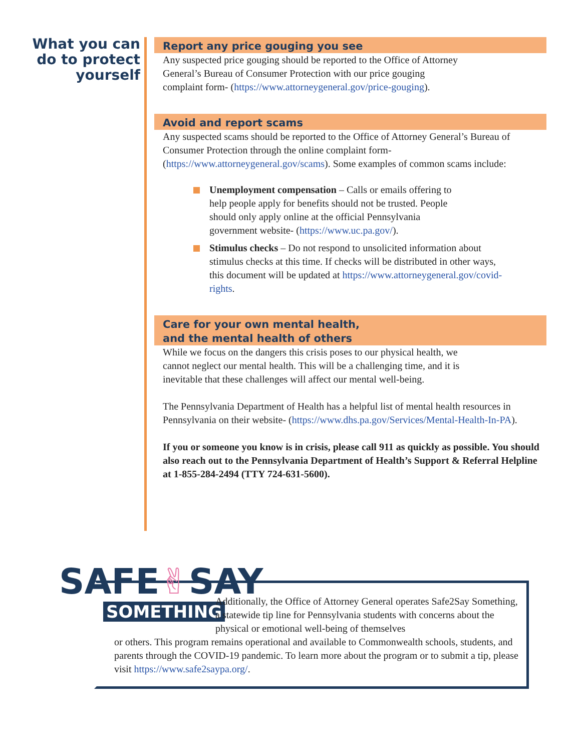What you can do to protect yourself
Report any price gouging you see
Any suspected price gouging should be reported to the Office of Attorney General’s Bureau of Consumer Protection with our price gouging complaint form- (https://www.attorneygeneral.gov/price-gouging).
Avoid and report scams
Any suspected scams should be reported to the Office of Attorney General’s Bureau of Consumer Protection through the online complaint form- (https://www.attorneygeneral.gov/scams). Some examples of common scams include:
Unemployment compensation – Calls or emails offering to help people apply for benefits should not be trusted. People should only apply online at the official Pennsylvania government website- (https://www.uc.pa.gov/).
Stimulus checks – Do not respond to unsolicited information about stimulus checks at this time. If checks will be distributed in other ways, this document will be updated at https://www.attorneygeneral.gov/covid-rights.
Care for your own mental health,
and the mental health of others
While we focus on the dangers this crisis poses to our physical health, we cannot neglect our mental health. This will be a challenging time, and it is inevitable that these challenges will affect our mental well-being.
The Pennsylvania Department of Health has a helpful list of mental health resources in Pennsylvania on their website- (https://www.dhs.pa.gov/Services/Mental-Health-In-PA).
If you or someone you know is in crisis, please call 911 as quickly as possible. You should also reach out to the Pennsylvania Department of Health’s Support & Referral Helpline at 1-855-284-2494 (TTY 724-631-5600).
SAFE✌SAY
SOMETHING
Additionally, the Office of Attorney General operates Safe2Say Something, a statewide tip line for Pennsylvania students with concerns about the physical or emotional well-being of themselves
or others. This program remains operational and available to Commonwealth schools, students, and parents through the COVID-19 pandemic. To learn more about the program or to submit a tip, please visit https://www.safe2saypa.org/.